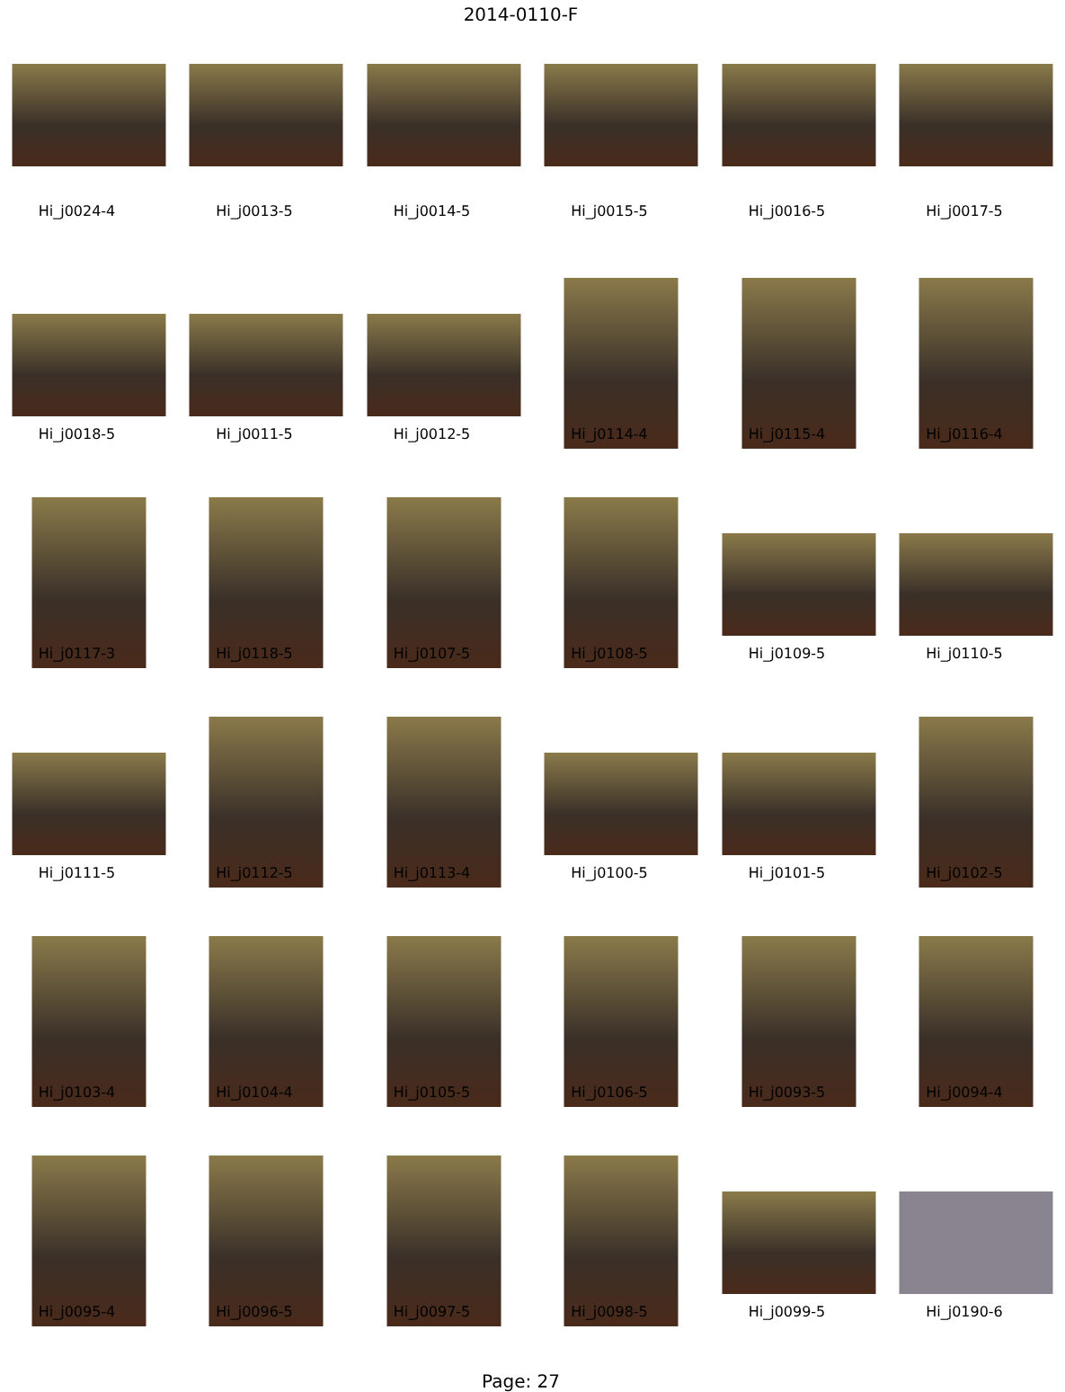2014-0110-F
Hi_j0024-4
Hi_j0013-5
Hi_j0014-5
Hi_j0015-5
Hi_j0016-5
Hi_j0017-5
Hi_j0018-5
Hi_j0011-5
Hi_j0012-5
Hi_j0114-4
Hi_j0115-4
Hi_j0116-4
Hi_j0117-3
Hi_j0118-5
Hi_j0107-5
Hi_j0108-5
Hi_j0109-5
Hi_j0110-5
Hi_j0111-5
Hi_j0112-5
Hi_j0113-4
Hi_j0100-5
Hi_j0101-5
Hi_j0102-5
Hi_j0103-4
Hi_j0104-4
Hi_j0105-5
Hi_j0106-5
Hi_j0093-5
Hi_j0094-4
Hi_j0095-4
Hi_j0096-5
Hi_j0097-5
Hi_j0098-5
Hi_j0099-5
Hi_j0190-6
Page: 27